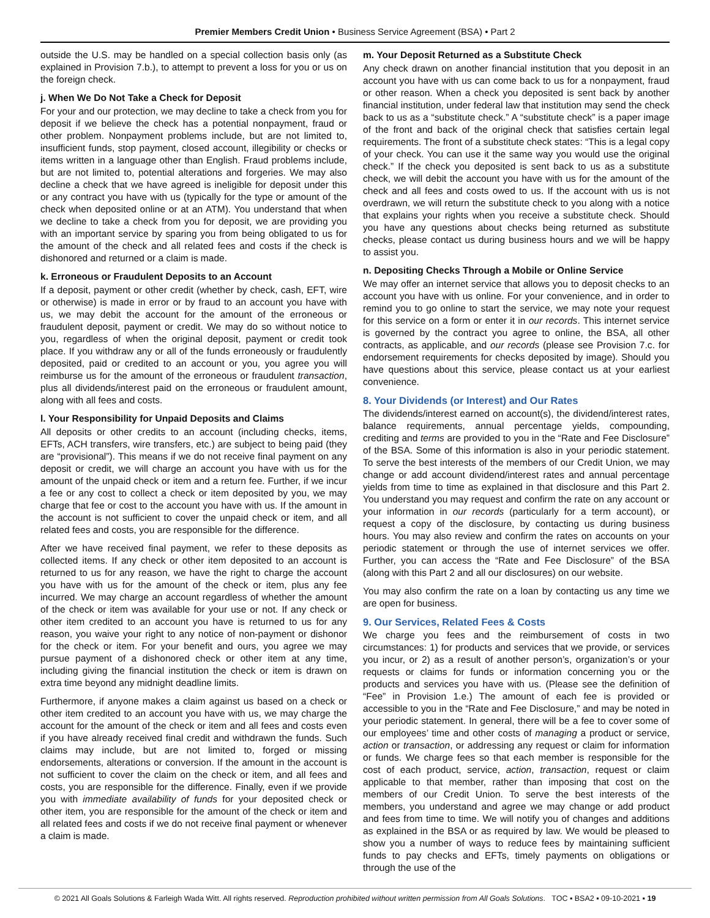Premier Members Credit Union • Business Service Agreement (BSA) • Part 2
outside the U.S. may be handled on a special collection basis only (as explained in Provision 7.b.), to attempt to prevent a loss for you or us on the foreign check.
j. When We Do Not Take a Check for Deposit
For your and our protection, we may decline to take a check from you for deposit if we believe the check has a potential nonpayment, fraud or other problem. Nonpayment problems include, but are not limited to, insufficient funds, stop payment, closed account, illegibility or checks or items written in a language other than English. Fraud problems include, but are not limited to, potential alterations and forgeries. We may also decline a check that we have agreed is ineligible for deposit under this or any contract you have with us (typically for the type or amount of the check when deposited online or at an ATM). You understand that when we decline to take a check from you for deposit, we are providing you with an important service by sparing you from being obligated to us for the amount of the check and all related fees and costs if the check is dishonored and returned or a claim is made.
k. Erroneous or Fraudulent Deposits to an Account
If a deposit, payment or other credit (whether by check, cash, EFT, wire or otherwise) is made in error or by fraud to an account you have with us, we may debit the account for the amount of the erroneous or fraudulent deposit, payment or credit. We may do so without notice to you, regardless of when the original deposit, payment or credit took place. If you withdraw any or all of the funds erroneously or fraudulently deposited, paid or credited to an account or you, you agree you will reimburse us for the amount of the erroneous or fraudulent transaction, plus all dividends/interest paid on the erroneous or fraudulent amount, along with all fees and costs.
l. Your Responsibility for Unpaid Deposits and Claims
All deposits or other credits to an account (including checks, items, EFTs, ACH transfers, wire transfers, etc.) are subject to being paid (they are “provisional”). This means if we do not receive final payment on any deposit or credit, we will charge an account you have with us for the amount of the unpaid check or item and a return fee. Further, if we incur a fee or any cost to collect a check or item deposited by you, we may charge that fee or cost to the account you have with us. If the amount in the account is not sufficient to cover the unpaid check or item, and all related fees and costs, you are responsible for the difference.
After we have received final payment, we refer to these deposits as collected items. If any check or other item deposited to an account is returned to us for any reason, we have the right to charge the account you have with us for the amount of the check or item, plus any fee incurred. We may charge an account regardless of whether the amount of the check or item was available for your use or not. If any check or other item credited to an account you have is returned to us for any reason, you waive your right to any notice of non-payment or dishonor for the check or item. For your benefit and ours, you agree we may pursue payment of a dishonored check or other item at any time, including giving the financial institution the check or item is drawn on extra time beyond any midnight deadline limits.
Furthermore, if anyone makes a claim against us based on a check or other item credited to an account you have with us, we may charge the account for the amount of the check or item and all fees and costs even if you have already received final credit and withdrawn the funds. Such claims may include, but are not limited to, forged or missing endorsements, alterations or conversion. If the amount in the account is not sufficient to cover the claim on the check or item, and all fees and costs, you are responsible for the difference. Finally, even if we provide you with immediate availability of funds for your deposited check or other item, you are responsible for the amount of the check or item and all related fees and costs if we do not receive final payment or whenever a claim is made.
m. Your Deposit Returned as a Substitute Check
Any check drawn on another financial institution that you deposit in an account you have with us can come back to us for a nonpayment, fraud or other reason. When a check you deposited is sent back by another financial institution, under federal law that institution may send the check back to us as a “substitute check.” A “substitute check” is a paper image of the front and back of the original check that satisfies certain legal requirements. The front of a substitute check states: “This is a legal copy of your check. You can use it the same way you would use the original check.” If the check you deposited is sent back to us as a substitute check, we will debit the account you have with us for the amount of the check and all fees and costs owed to us. If the account with us is not overdrawn, we will return the substitute check to you along with a notice that explains your rights when you receive a substitute check. Should you have any questions about checks being returned as substitute checks, please contact us during business hours and we will be happy to assist you.
n. Depositing Checks Through a Mobile or Online Service
We may offer an internet service that allows you to deposit checks to an account you have with us online. For your convenience, and in order to remind you to go online to start the service, we may note your request for this service on a form or enter it in our records. This internet service is governed by the contract you agree to online, the BSA, all other contracts, as applicable, and our records (please see Provision 7.c. for endorsement requirements for checks deposited by image). Should you have questions about this service, please contact us at your earliest convenience.
8. Your Dividends (or Interest) and Our Rates
The dividends/interest earned on account(s), the dividend/interest rates, balance requirements, annual percentage yields, compounding, crediting and terms are provided to you in the “Rate and Fee Disclosure” of the BSA. Some of this information is also in your periodic statement. To serve the best interests of the members of our Credit Union, we may change or add account dividend/interest rates and annual percentage yields from time to time as explained in that disclosure and this Part 2. You understand you may request and confirm the rate on any account or your information in our records (particularly for a term account), or request a copy of the disclosure, by contacting us during business hours. You may also review and confirm the rates on accounts on your periodic statement or through the use of internet services we offer. Further, you can access the “Rate and Fee Disclosure” of the BSA (along with this Part 2 and all our disclosures) on our website.
You may also confirm the rate on a loan by contacting us any time we are open for business.
9. Our Services, Related Fees & Costs
We charge you fees and the reimbursement of costs in two circumstances: 1) for products and services that we provide, or services you incur, or 2) as a result of another person’s, organization’s or your requests or claims for funds or information concerning you or the products and services you have with us. (Please see the definition of “Fee” in Provision 1.e.) The amount of each fee is provided or accessible to you in the “Rate and Fee Disclosure,” and may be noted in your periodic statement. In general, there will be a fee to cover some of our employees’ time and other costs of managing a product or service, action or transaction, or addressing any request or claim for information or funds. We charge fees so that each member is responsible for the cost of each product, service, action, transaction, request or claim applicable to that member, rather than imposing that cost on the members of our Credit Union. To serve the best interests of the members, you understand and agree we may change or add product and fees from time to time. We will notify you of changes and additions as explained in the BSA or as required by law. We would be pleased to show you a number of ways to reduce fees by maintaining sufficient funds to pay checks and EFTs, timely payments on obligations or through the use of the
© 2021 All Goals Solutions & Farleigh Wada Witt. All rights reserved. Reproduction prohibited without written permission from All Goals Solutions. TOC ▪ BSA2 ▪ 09-10-2021 ▪ 19